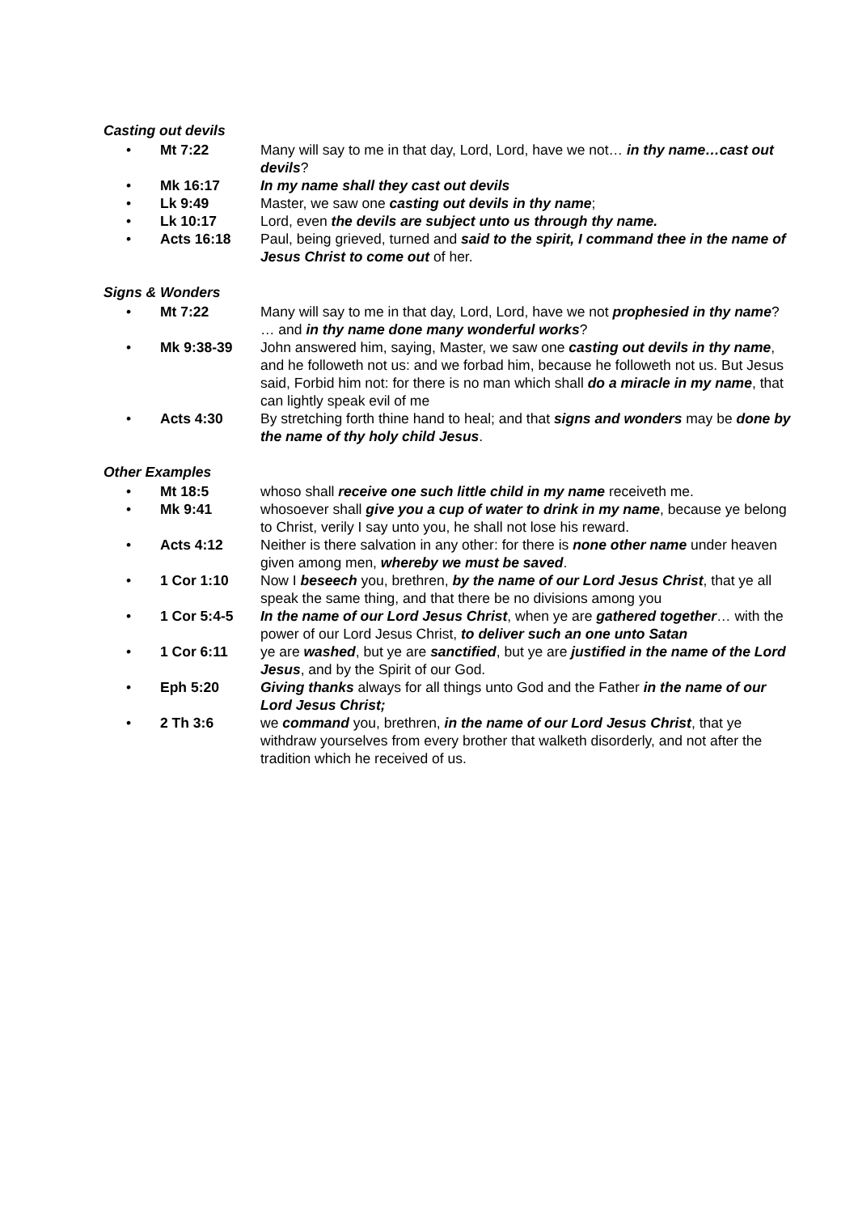Casting out devils
• Mt 7:22 Many will say to me in that day, Lord, Lord, have we not… in thy name…cast out devils?
• Mk 16:17 In my name shall they cast out devils
• Lk 9:49 Master, we saw one casting out devils in thy name;
• Lk 10:17 Lord, even the devils are subject unto us through thy name.
• Acts 16:18 Paul, being grieved, turned and said to the spirit, I command thee in the name of Jesus Christ to come out of her.
Signs & Wonders
• Mt 7:22 Many will say to me in that day, Lord, Lord, have we not prophesied in thy name? … and in thy name done many wonderful works?
• Mk 9:38-39 John answered him, saying, Master, we saw one casting out devils in thy name, and he followeth not us: and we forbad him, because he followeth not us. But Jesus said, Forbid him not: for there is no man which shall do a miracle in my name, that can lightly speak evil of me
• Acts 4:30 By stretching forth thine hand to heal; and that signs and wonders may be done by the name of thy holy child Jesus.
Other Examples
• Mt 18:5 whoso shall receive one such little child in my name receiveth me.
• Mk 9:41 whosoever shall give you a cup of water to drink in my name, because ye belong to Christ, verily I say unto you, he shall not lose his reward.
• Acts 4:12 Neither is there salvation in any other: for there is none other name under heaven given among men, whereby we must be saved.
• 1 Cor 1:10 Now I beseech you, brethren, by the name of our Lord Jesus Christ, that ye all speak the same thing, and that there be no divisions among you
• 1 Cor 5:4-5 In the name of our Lord Jesus Christ, when ye are gathered together… with the power of our Lord Jesus Christ, to deliver such an one unto Satan
• 1 Cor 6:11 ye are washed, but ye are sanctified, but ye are justified in the name of the Lord Jesus, and by the Spirit of our God.
• Eph 5:20 Giving thanks always for all things unto God and the Father in the name of our Lord Jesus Christ;
• 2 Th 3:6 we command you, brethren, in the name of our Lord Jesus Christ, that ye withdraw yourselves from every brother that walketh disorderly, and not after the tradition which he received of us.